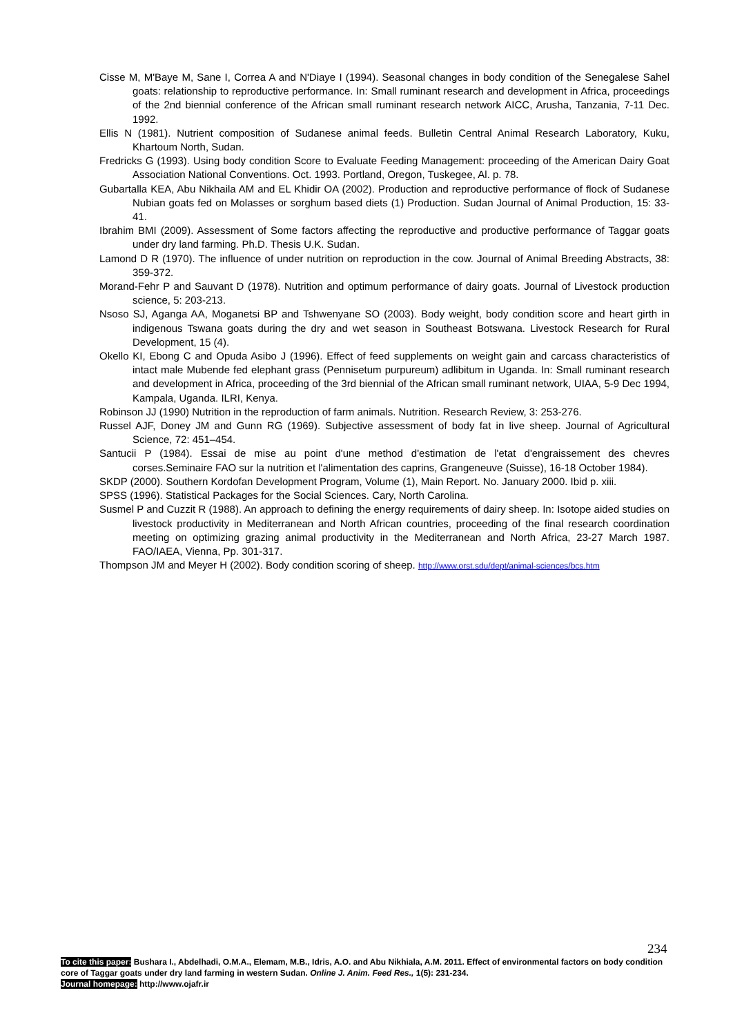Cisse M, M'Baye M, Sane I, Correa A and N'Diaye I (1994). Seasonal changes in body condition of the Senegalese Sahel goats: relationship to reproductive performance. In: Small ruminant research and development in Africa, proceedings of the 2nd biennial conference of the African small ruminant research network AICC, Arusha, Tanzania, 7-11 Dec. 1992.
Ellis N (1981). Nutrient composition of Sudanese animal feeds. Bulletin Central Animal Research Laboratory, Kuku, Khartoum North, Sudan.
Fredricks G (1993). Using body condition Score to Evaluate Feeding Management: proceeding of the American Dairy Goat Association National Conventions. Oct. 1993. Portland, Oregon, Tuskegee, Al. p. 78.
Gubartalla KEA, Abu Nikhaila AM and EL Khidir OA (2002). Production and reproductive performance of flock of Sudanese Nubian goats fed on Molasses or sorghum based diets (1) Production. Sudan Journal of Animal Production, 15: 33-41.
Ibrahim BMI (2009). Assessment of Some factors affecting the reproductive and productive performance of Taggar goats under dry land farming. Ph.D. Thesis U.K. Sudan.
Lamond D R (1970). The influence of under nutrition on reproduction in the cow. Journal of Animal Breeding Abstracts, 38: 359-372.
Morand-Fehr P and Sauvant D (1978). Nutrition and optimum performance of dairy goats. Journal of Livestock production science, 5: 203-213.
Nsoso SJ, Aganga AA, Moganetsi BP and Tshwenyane SO (2003). Body weight, body condition score and heart girth in indigenous Tswana goats during the dry and wet season in Southeast Botswana. Livestock Research for Rural Development, 15 (4).
Okello KI, Ebong C and Opuda Asibo J (1996). Effect of feed supplements on weight gain and carcass characteristics of intact male Mubende fed elephant grass (Pennisetum purpureum) adlibitum in Uganda. In: Small ruminant research and development in Africa, proceeding of the 3rd biennial of the African small ruminant network, UIAA, 5-9 Dec 1994, Kampala, Uganda. ILRI, Kenya.
Robinson JJ (1990) Nutrition in the reproduction of farm animals. Nutrition. Research Review, 3: 253-276.
Russel AJF, Doney JM and Gunn RG (1969). Subjective assessment of body fat in live sheep. Journal of Agricultural Science, 72: 451–454.
Santucii P (1984). Essai de mise au point d'une method d'estimation de l'etat d'engraissement des chevres corses.Seminaire FAO sur la nutrition et l'alimentation des caprins, Grangeneuve (Suisse), 16-18 October 1984).
SKDP (2000). Southern Kordofan Development Program, Volume (1), Main Report. No. January 2000. Ibid p. xiii.
SPSS (1996). Statistical Packages for the Social Sciences. Cary, North Carolina.
Susmel P and Cuzzit R (1988). An approach to defining the energy requirements of dairy sheep. In: Isotope aided studies on livestock productivity in Mediterranean and North African countries, proceeding of the final research coordination meeting on optimizing grazing animal productivity in the Mediterranean and North Africa, 23-27 March 1987. FAO/IAEA, Vienna, Pp. 301-317.
Thompson JM and Meyer H (2002). Body condition scoring of sheep. http://www.orst.sdu/dept/animal-sciences/bcs.htm
234
To cite this paper: Bushara I., Abdelhadi, O.M.A., Elemam, M.B., Idris, A.O. and Abu Nikhiala, A.M. 2011. Effect of environmental factors on body condition core of Taggar goats under dry land farming in western Sudan. Online J. Anim. Feed Res., 1(5): 231-234.
Journal homepage: http://www.ojafr.ir